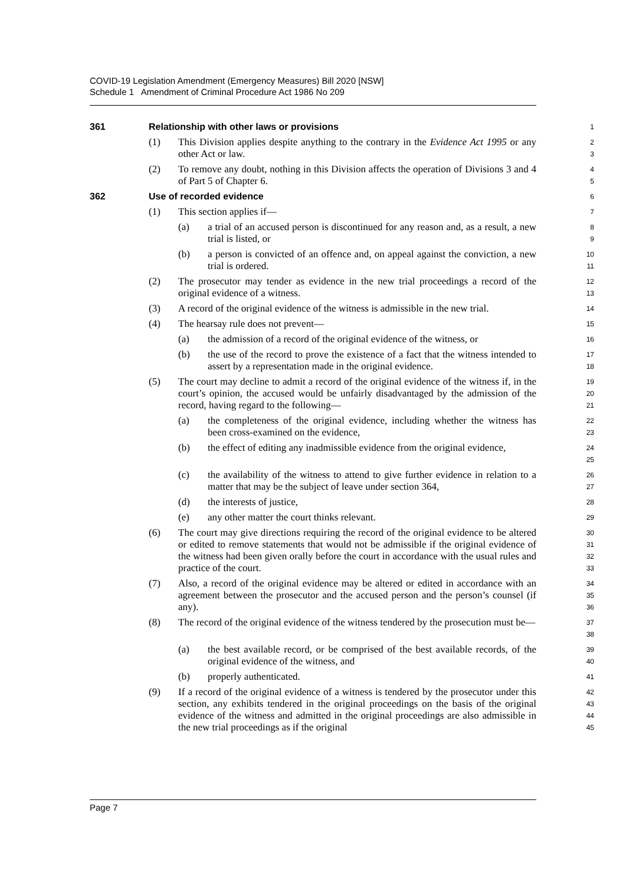COVID-19 Legislation Amendment (Emergency Measures) Bill 2020 [NSW]
Schedule 1 Amendment of Criminal Procedure Act 1986 No 209
361 Relationship with other laws or provisions
1
(1) This Division applies despite anything to the contrary in the Evidence Act 1995 or any other Act or law.
2
3
(2) To remove any doubt, nothing in this Division affects the operation of Divisions 3 and 4 of Part 5 of Chapter 6.
4
5
362 Use of recorded evidence
6
(1) This section applies if—
7
(a) a trial of an accused person is discontinued for any reason and, as a result, a new trial is listed, or
8
9
(b) a person is convicted of an offence and, on appeal against the conviction, a new trial is ordered.
10
11
(2) The prosecutor may tender as evidence in the new trial proceedings a record of the original evidence of a witness.
12
13
(3) A record of the original evidence of the witness is admissible in the new trial.
14
(4) The hearsay rule does not prevent—
15
(a) the admission of a record of the original evidence of the witness, or
16
(b) the use of the record to prove the existence of a fact that the witness intended to assert by a representation made in the original evidence.
17
18
(5) The court may decline to admit a record of the original evidence of the witness if, in the court’s opinion, the accused would be unfairly disadvantaged by the admission of the record, having regard to the following—
19
20
21
(a) the completeness of the original evidence, including whether the witness has been cross-examined on the evidence,
22
23
(b) the effect of editing any inadmissible evidence from the original evidence,
24
25
(c) the availability of the witness to attend to give further evidence in relation to a matter that may be the subject of leave under section 364,
26
27
(d) the interests of justice,
28
(e) any other matter the court thinks relevant.
29
(6) The court may give directions requiring the record of the original evidence to be altered or edited to remove statements that would not be admissible if the original evidence of the witness had been given orally before the court in accordance with the usual rules and practice of the court.
30
31
32
33
(7) Also, a record of the original evidence may be altered or edited in accordance with an agreement between the prosecutor and the accused person and the person’s counsel (if any).
34
35
36
(8) The record of the original evidence of the witness tendered by the prosecution must be—
37
38
(a) the best available record, or be comprised of the best available records, of the original evidence of the witness, and
39
40
(b) properly authenticated.
41
(9) If a record of the original evidence of a witness is tendered by the prosecutor under this section, any exhibits tendered in the original proceedings on the basis of the original evidence of the witness and admitted in the original proceedings are also admissible in the new trial proceedings as if the original
42
43
44
45
Page 7